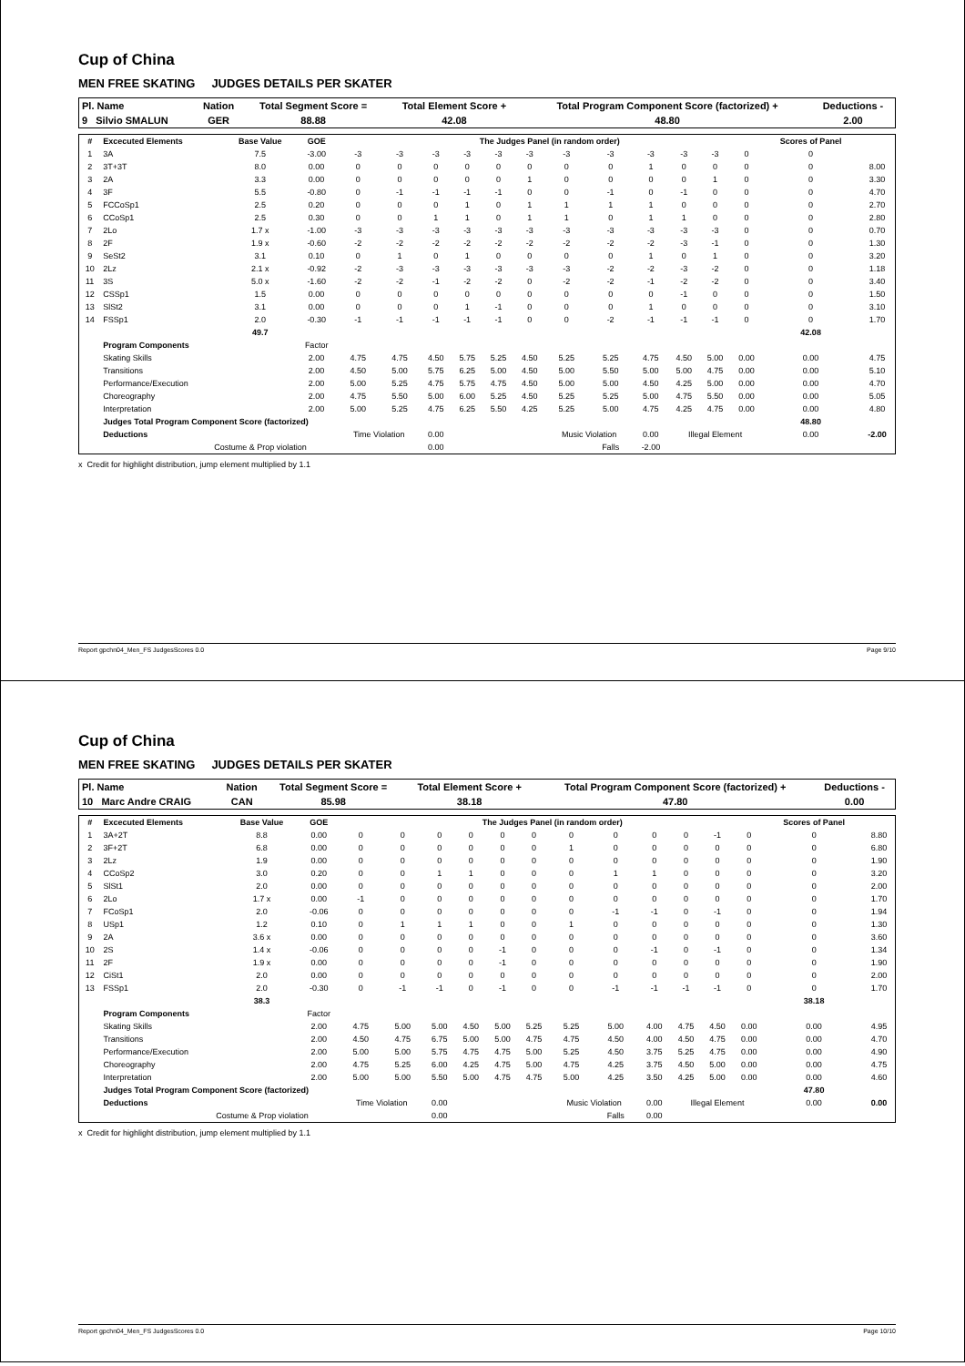Cup of China
MEN FREE SKATING JUDGES DETAILS PER SKATER
| Pl. Name | Nation | Total Segment Score = | Total Element Score + | Total Program Component Score (factorized) + | Deductions - |
| --- | --- | --- | --- | --- | --- |
| 9 Silvio SMALUN | GER | 88.88 | 42.08 | 48.80 | 2.00 |
| # | Excecuted Elements | Base Value | GOE | The Judges Panel (in random order) | | | | | | | | | | | | Scores of Panel | |
| --- | --- | --- | --- | --- | --- | --- | --- | --- | --- | --- | --- | --- | --- | --- | --- | --- | --- |
| 1 | 3A | 7.5 | -3.00 | -3 | -3 | -3 | -3 | -3 | -3 | -3 | -3 | -3 | -3 | -3 | 0 | 0 | |
| 2 | 3T+3T | 8.0 | 0.00 | 0 | 0 | 0 | 0 | 0 | 0 | 0 | 0 | 1 | 0 | 0 | 0 | 0 | 8.00 |
| 3 | 2A | 3.3 | 0.00 | 0 | 0 | 0 | 0 | 0 | 1 | 0 | 0 | 0 | 0 | 1 | 0 | 0 | 3.30 |
| 4 | 3F | 5.5 | -0.80 | 0 | -1 | -1 | -1 | -1 | 0 | 0 | -1 | 0 | -1 | 0 | 0 | 0 | 4.70 |
| 5 | FCCoSp1 | 2.5 | 0.20 | 0 | 0 | 0 | 1 | 0 | 1 | 1 | 1 | 1 | 0 | 0 | 0 | 0 | 2.70 |
| 6 | CCoSp1 | 2.5 | 0.30 | 0 | 0 | 1 | 1 | 0 | 1 | 1 | 0 | 1 | 1 | 0 | 0 | 0 | 2.80 |
| 7 | 2Lo | 1.7 x | -1.00 | -3 | -3 | -3 | -3 | -3 | -3 | -3 | -3 | -3 | -3 | -3 | 0 | 0 | 0.70 |
| 8 | 2F | 1.9 x | -0.60 | -2 | -2 | -2 | -2 | -2 | -2 | -2 | -2 | -2 | -3 | -1 | 0 | 0 | 1.30 |
| 9 | SeSt2 | 3.1 | 0.10 | 0 | 1 | 0 | 1 | 0 | 0 | 0 | 0 | 1 | 0 | 1 | 0 | 0 | 3.20 |
| 10 | 2Lz | 2.1 x | -0.92 | -2 | -3 | -3 | -3 | -3 | -3 | -3 | -2 | -2 | -3 | -2 | 0 | 0 | 1.18 |
| 11 | 3S | 5.0 x | -1.60 | -2 | -2 | -1 | -2 | -2 | 0 | -2 | -2 | -1 | -2 | -2 | 0 | 0 | 3.40 |
| 12 | CSSp1 | 1.5 | 0.00 | 0 | 0 | 0 | 0 | 0 | 0 | 0 | 0 | 0 | -1 | 0 | 0 | 0 | 1.50 |
| 13 | SlSt2 | 3.1 | 0.00 | 0 | 0 | 0 | 1 | -1 | 0 | 0 | 0 | 1 | 0 | 0 | 0 | 0 | 3.10 |
| 14 | FSSp1 | 2.0 | -0.30 | -1 | -1 | -1 | -1 | -1 | 0 | 0 | -2 | -1 | -1 | -1 | 0 | 0 | 1.70 |
| | | 49.7 | | | | | | | | | | | | | | 42.08 | |
| | Program Components | | Factor | | | | | | | | | | | | | | |
| | Skating Skills | | 2.00 | 4.75 | 4.75 | 4.50 | 5.75 | 5.25 | 4.50 | 5.25 | 5.25 | 4.75 | 4.50 | 5.00 | 0.00 | 0.00 | 4.75 |
| | Transitions | | 2.00 | 4.50 | 5.00 | 5.75 | 6.25 | 5.00 | 4.50 | 5.00 | 5.50 | 5.00 | 5.00 | 4.75 | 0.00 | 0.00 | 5.10 |
| | Performance/Execution | | 2.00 | 5.00 | 5.25 | 4.75 | 5.75 | 4.75 | 4.50 | 5.00 | 5.00 | 4.50 | 4.25 | 5.00 | 0.00 | 0.00 | 4.70 |
| | Choreography | | 2.00 | 4.75 | 5.50 | 5.00 | 6.00 | 5.25 | 4.50 | 5.25 | 5.25 | 5.00 | 4.75 | 5.50 | 0.00 | 0.00 | 5.05 |
| | Interpretation | | 2.00 | 5.00 | 5.25 | 4.75 | 6.25 | 5.50 | 4.25 | 5.25 | 5.00 | 4.75 | 4.25 | 4.75 | 0.00 | 0.00 | 4.80 |
| | Judges Total Program Component Score (factorized) | | | | | | | | | | | | | | | 48.80 | |
| | Deductions | | | Time Violation | | 0.00 | | | | Music Violation | | 0.00 | Illegal Element | | | 0.00 | -2.00 |
| | Costume & Prop violation | | | | | 0.00 | | | | | Falls | -2.00 | | | | | |
x Credit for highlight distribution, jump element multiplied by 1.1
Report gpchn04_Men_FS JudgesScores 0.0 Page 9/10
Cup of China
MEN FREE SKATING JUDGES DETAILS PER SKATER
| Pl. Name | Nation | Total Segment Score = | Total Element Score + | Total Program Component Score (factorized) + | Deductions - |
| --- | --- | --- | --- | --- | --- |
| 10 Marc Andre CRAIG | CAN | 85.98 | 38.18 | 47.80 | 0.00 |
| # | Excecuted Elements | Base Value | GOE | The Judges Panel (in random order) | | | | | | | | | | | | Scores of Panel | |
| --- | --- | --- | --- | --- | --- | --- | --- | --- | --- | --- | --- | --- | --- | --- | --- | --- | --- |
| 1 | 3A+2T | 8.8 | 0.00 | 0 | 0 | 0 | 0 | 0 | 0 | 0 | 0 | 0 | 0 | -1 | 0 | 0 | 8.80 |
| 2 | 3F+2T | 6.8 | 0.00 | 0 | 0 | 0 | 0 | 0 | 0 | 1 | 0 | 0 | 0 | 0 | 0 | 0 | 6.80 |
| 3 | 2Lz | 1.9 | 0.00 | 0 | 0 | 0 | 0 | 0 | 0 | 0 | 0 | 0 | 0 | 0 | 0 | 0 | 1.90 |
| 4 | CCoSp2 | 3.0 | 0.20 | 0 | 0 | 1 | 1 | 0 | 0 | 0 | 1 | 1 | 0 | 0 | 0 | 0 | 3.20 |
| 5 | SlSt1 | 2.0 | 0.00 | 0 | 0 | 0 | 0 | 0 | 0 | 0 | 0 | 0 | 0 | 0 | 0 | 0 | 2.00 |
| 6 | 2Lo | 1.7 x | 0.00 | -1 | 0 | 0 | 0 | 0 | 0 | 0 | 0 | 0 | 0 | 0 | 0 | 0 | 1.70 |
| 7 | FCoSp1 | 2.0 | -0.06 | 0 | 0 | 0 | 0 | 0 | 0 | 0 | -1 | -1 | 0 | -1 | 0 | 0 | 1.94 |
| 8 | USp1 | 1.2 | 0.10 | 0 | 1 | 1 | 1 | 0 | 0 | 1 | 0 | 0 | 0 | 0 | 0 | 0 | 1.30 |
| 9 | 2A | 3.6 x | 0.00 | 0 | 0 | 0 | 0 | 0 | 0 | 0 | 0 | 0 | 0 | 0 | 0 | 0 | 3.60 |
| 10 | 2S | 1.4 x | -0.06 | 0 | 0 | 0 | 0 | -1 | 0 | 0 | 0 | -1 | 0 | -1 | 0 | 0 | 1.34 |
| 11 | 2F | 1.9 x | 0.00 | 0 | 0 | 0 | 0 | -1 | 0 | 0 | 0 | 0 | 0 | 0 | 0 | 0 | 1.90 |
| 12 | CiSt1 | 2.0 | 0.00 | 0 | 0 | 0 | 0 | 0 | 0 | 0 | 0 | 0 | 0 | 0 | 0 | 0 | 2.00 |
| 13 | FSSp1 | 2.0 | -0.30 | 0 | -1 | -1 | 0 | -1 | 0 | 0 | -1 | -1 | -1 | -1 | 0 | 0 | 1.70 |
| | | 38.3 | | | | | | | | | | | | | | 38.18 | |
| | Program Components | | Factor | | | | | | | | | | | | | | |
| | Skating Skills | | 2.00 | 4.75 | 5.00 | 5.00 | 4.50 | 5.00 | 5.25 | 5.25 | 5.00 | 4.00 | 4.75 | 4.50 | 0.00 | 0.00 | 4.95 |
| | Transitions | | 2.00 | 4.50 | 4.75 | 6.75 | 5.00 | 5.00 | 4.75 | 4.75 | 4.50 | 4.00 | 4.50 | 4.75 | 0.00 | 0.00 | 4.70 |
| | Performance/Execution | | 2.00 | 5.00 | 5.00 | 5.75 | 4.75 | 4.75 | 5.00 | 5.25 | 4.50 | 3.75 | 5.25 | 4.75 | 0.00 | 0.00 | 4.90 |
| | Choreography | | 2.00 | 4.75 | 5.25 | 6.00 | 4.25 | 4.75 | 5.00 | 4.75 | 4.25 | 3.75 | 4.50 | 5.00 | 0.00 | 0.00 | 4.75 |
| | Interpretation | | 2.00 | 5.00 | 5.00 | 5.50 | 5.00 | 4.75 | 4.75 | 5.00 | 4.25 | 3.50 | 4.25 | 5.00 | 0.00 | 0.00 | 4.60 |
| | Judges Total Program Component Score (factorized) | | | | | | | | | | | | | | | 47.80 | |
| | Deductions | | | Time Violation | | 0.00 | | | | Music Violation | | 0.00 | Illegal Element | | | 0.00 | 0.00 |
| | Costume & Prop violation | | | | | 0.00 | | | | | Falls | 0.00 | | | | | |
x Credit for highlight distribution, jump element multiplied by 1.1
Report gpchn04_Men_FS JudgesScores 0.0 Page 10/10